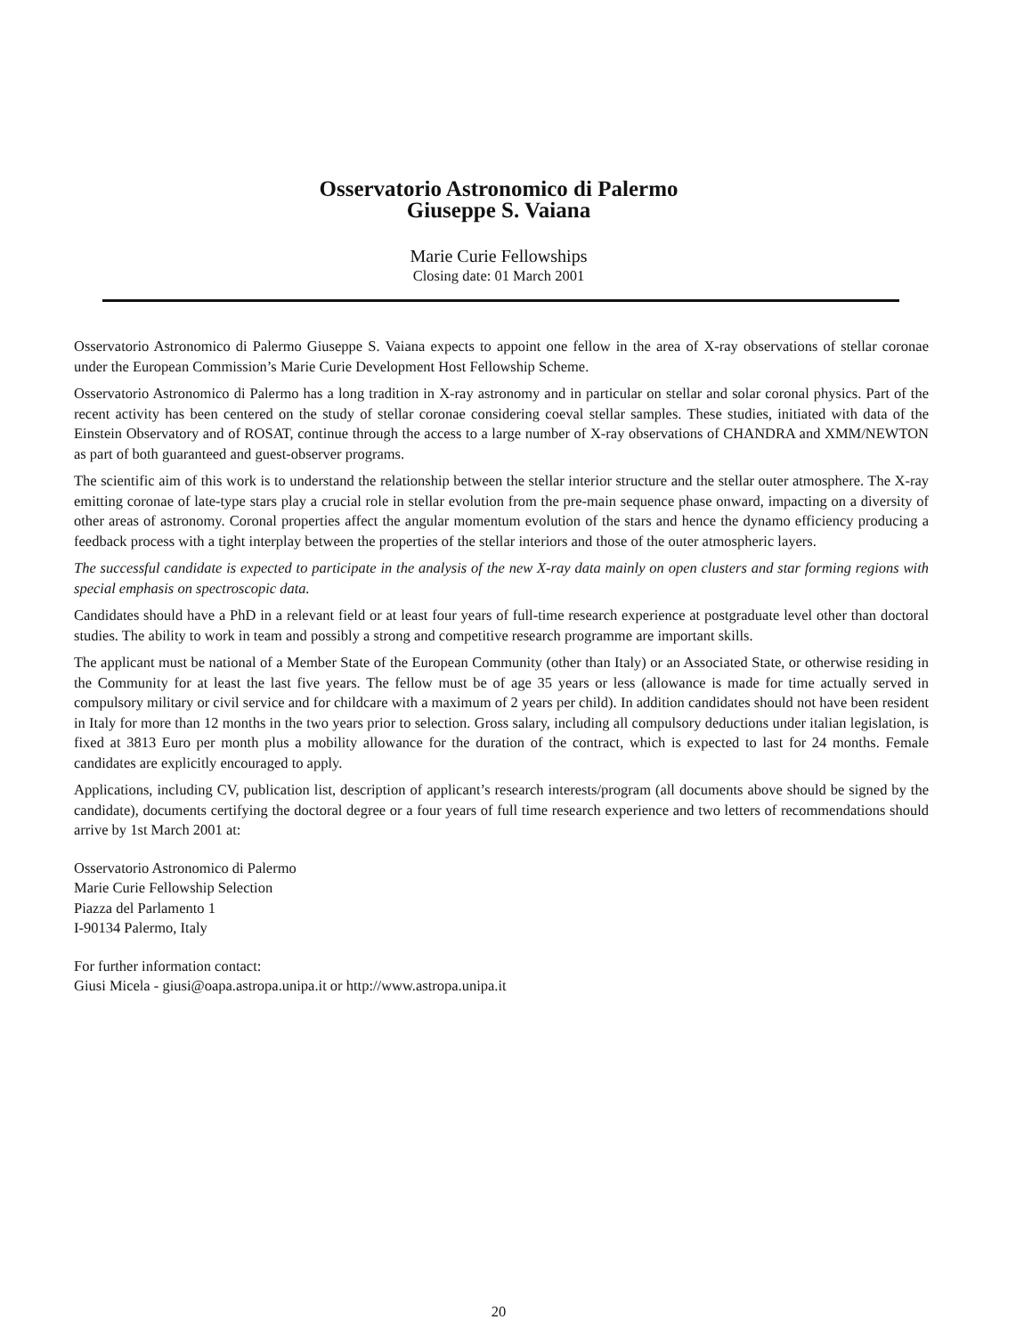Osservatorio Astronomico di Palermo
Giuseppe S. Vaiana
Marie Curie Fellowships
Closing date: 01 March 2001
Osservatorio Astronomico di Palermo Giuseppe S. Vaiana expects to appoint one fellow in the area of X-ray observations of stellar coronae under the European Commission’s Marie Curie Development Host Fellowship Scheme.
Osservatorio Astronomico di Palermo has a long tradition in X-ray astronomy and in particular on stellar and solar coronal physics. Part of the recent activity has been centered on the study of stellar coronae considering coeval stellar samples. These studies, initiated with data of the Einstein Observatory and of ROSAT, continue through the access to a large number of X-ray observations of CHANDRA and XMM/NEWTON as part of both guaranteed and guest-observer programs.
The scientific aim of this work is to understand the relationship between the stellar interior structure and the stellar outer atmosphere. The X-ray emitting coronae of late-type stars play a crucial role in stellar evolution from the pre-main sequence phase onward, impacting on a diversity of other areas of astronomy. Coronal properties affect the angular momentum evolution of the stars and hence the dynamo efficiency producing a feedback process with a tight interplay between the properties of the stellar interiors and those of the outer atmospheric layers.
The successful candidate is expected to participate in the analysis of the new X-ray data mainly on open clusters and star forming regions with special emphasis on spectroscopic data.
Candidates should have a PhD in a relevant field or at least four years of full-time research experience at postgraduate level other than doctoral studies. The ability to work in team and possibly a strong and competitive research programme are important skills.
The applicant must be national of a Member State of the European Community (other than Italy) or an Associated State, or otherwise residing in the Community for at least the last five years. The fellow must be of age 35 years or less (allowance is made for time actually served in compulsory military or civil service and for childcare with a maximum of 2 years per child). In addition candidates should not have been resident in Italy for more than 12 months in the two years prior to selection. Gross salary, including all compulsory deductions under italian legislation, is fixed at 3813 Euro per month plus a mobility allowance for the duration of the contract, which is expected to last for 24 months. Female candidates are explicitly encouraged to apply.
Applications, including CV, publication list, description of applicant’s research interests/program (all documents above should be signed by the candidate), documents certifying the doctoral degree or a four years of full time research experience and two letters of recommendations should arrive by 1st March 2001 at:
Osservatorio Astronomico di Palermo
Marie Curie Fellowship Selection
Piazza del Parlamento 1
I-90134 Palermo, Italy
For further information contact:
Giusi Micela - giusi@oapa.astropa.unipa.it or http://www.astropa.unipa.it
20